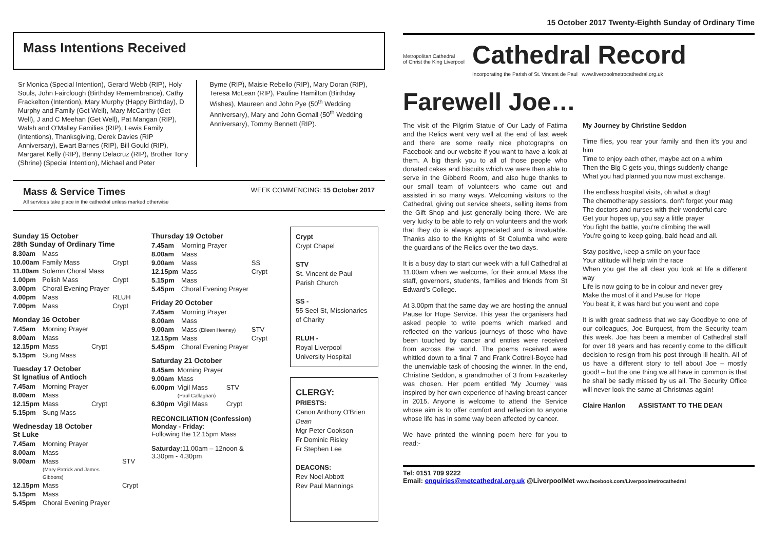Mass Intentions Received
Sr Monica (Special Intention), Gerard Webb (RIP), Holy Souls, John Fairclough (Birthday Remembrance), Cathy Frackelton (Intention), Mary Murphy (Happy Birthday), D Murphy and Family (Get Well), Mary McCarthy (Get Well), J and C Meehan (Get Well), Pat Mangan (RIP), Walsh and O'Malley Families (RIP), Lewis Family (Intentions), Thanksgiving, Derek Davies (RIP Anniversary), Ewart Barnes (RIP), Bill Gould (RIP), Margaret Kelly (RIP), Benny Delacruz (RIP), Brother Tony (Shrine) (Special Intention), Michael and Peter
Byrne (RIP), Maisie Rebello (RIP), Mary Doran (RIP), Teresa McLean (RIP), Pauline Hamilton (Birthday Wishes), Maureen and John Pye (50<sup>th</sup> Wedding Anniversary), Mary and John Gornall (50<sup>th</sup> Wedding Anniversary), Tommy Bennett (RIP).
Mass & Service Times
All services take place in the cathedral unless marked otherwise
WEEK COMMENCING: 15 October 2017
Sunday 15 October
28th Sunday of Ordinary Time
| 8.30am | Mass | |
| 10.00am | Family Mass | Crypt |
| 11.00am | Solemn Choral Mass | |
| 1.00pm | Polish Mass | Crypt |
| 3.00pm | Choral Evening Prayer | |
| 4.00pm | Mass | RLUH |
| 7.00pm | Mass | Crypt |
Monday 16 October
| 7.45am | Morning Prayer | |
| 8.00am | Mass | |
| 12.15pm | Mass | Crypt |
| 5.15pm | Sung Mass | |
Tuesday 17 October
St Ignatius of Antioch
| 7.45am | Morning Prayer | |
| 8.00am | Mass | |
| 12.15pm | Mass | Crypt |
| 5.15pm | Sung Mass | |
Wednesday 18 October
St Luke
| 7.45am | Morning Prayer | |
| 8.00am | Mass | |
| 9.00am | Mass (Mary Patrick and James Gibbons) | STV |
| 12.15pm | Mass | Crypt |
| 5.15pm | Mass | |
| 5.45pm | Choral Evening Prayer | |
Thursday 19 October
| 7.45am | Morning Prayer | |
| 8.00am | Mass | |
| 9.00am | Mass | SS |
| 12.15pm | Mass | Crypt |
| 5.15pm | Mass | |
| 5.45pm | Choral Evening Prayer | |
Friday 20 October
| 7.45am | Morning Prayer | |
| 8.00am | Mass | |
| 9.00am | Mass (Eileen Heeney) | STV |
| 12.15pm | Mass | Crypt |
| 5.45pm | Choral Evening Prayer | |
Saturday 21 October
| 8.45am | Morning Prayer | |
| 9.00am | Mass | |
| 6.00pm | Vigil Mass (Paul Callaghan) | STV |
| 6.30pm | Vigil Mass | Crypt |
RECONCILIATION (Confession)
Monday - Friday:
Following the 12.15pm Mass
Saturday: 11.00am – 12noon &
3.30pm - 4.30pm
Crypt
Crypt Chapel
STV
St. Vincent de Paul Parish Church
SS -
55 Seel St, Missionaries of Charity
RLUH -
Royal Liverpool University Hospital
CLERGY:
PRIESTS:
Canon Anthony O'Brien Dean
Mgr Peter Cookson
Fr Dominic Risley
Fr Stephen Lee
DEACONS:
Rev Noel Abbott
Rev Paul Mannings
15 October 2017 Twenty-Eighth Sunday of Ordinary Time
Metropolitan Cathedral
of Christ the King Liverpool
Cathedral Record
Incorporating the Parish of St. Vincent de Paul www.liverpoolmetrocathedral.org.uk
Farewell Joe…
The visit of the Pilgrim Statue of Our Lady of Fatima and the Relics went very well at the end of last week and there are some really nice photographs on Facebook and our website if you want to have a look at them. A big thank you to all of those people who donated cakes and biscuits which we were then able to serve in the Gibberd Room, and also huge thanks to our small team of volunteers who came out and assisted in so many ways. Welcoming visitors to the Cathedral, giving out service sheets, selling items from the Gift Shop and just generally being there. We are very lucky to be able to rely on volunteers and the work that they do is always appreciated and is invaluable. Thanks also to the Knights of St Columba who were the guardians of the Relics over the two days.
It is a busy day to start our week with a full Cathedral at 11.00am when we welcome, for their annual Mass the staff, governors, students, families and friends from St Edward's College.
At 3.00pm that the same day we are hosting the annual Pause for Hope Service. This year the organisers had asked people to write poems which marked and reflected on the various journeys of those who have been touched by cancer and entries were received from across the world. The poems received were whittled down to a final 7 and Frank Cottrell-Boyce had the unenviable task of choosing the winner. In the end, Christine Seddon, a grandmother of 3 from Fazakerley was chosen. Her poem entitled 'My Journey' was inspired by her own experience of having breast cancer in 2015. Anyone is welcome to attend the Service whose aim is to offer comfort and reflection to anyone whose life has in some way been affected by cancer.
We have printed the winning poem here for you to read:-
My Journey by Christine Seddon
Time flies, you rear your family and then it's you and him
Time to enjoy each other, maybe act on a whim
Then the Big C gets you, things suddenly change
What you had planned you now must exchange.
The endless hospital visits, oh what a drag!
The chemotherapy sessions, don't forget your mag
The doctors and nurses with their wonderful care
Get your hopes up, you say a little prayer
You fight the battle, you're climbing the wall
You're going to keep going, bald head and all.
Stay positive, keep a smile on your face
Your attitude will help win the race
When you get the all clear you look at life a different way
Life is now going to be in colour and never grey
Make the most of it and Pause for Hope
You beat it, it was hard but you went and cope
It is with great sadness that we say Goodbye to one of our colleagues, Joe Burquest, from the Security team this week. Joe has been a member of Cathedral staff for over 18 years and has recently come to the difficult decision to resign from his post through ill health. All of us have a different story to tell about Joe – mostly good! – but the one thing we all have in common is that he shall be sadly missed by us all. The Security Office will never look the same at Christmas again!
Claire Hanlon ASSISTANT TO THE DEAN
Tel: 0151 709 9222
Email: enquiries@metcathedral.org.uk @LiverpoolMet www.facebook.com/Liverpoolmetrocathedral